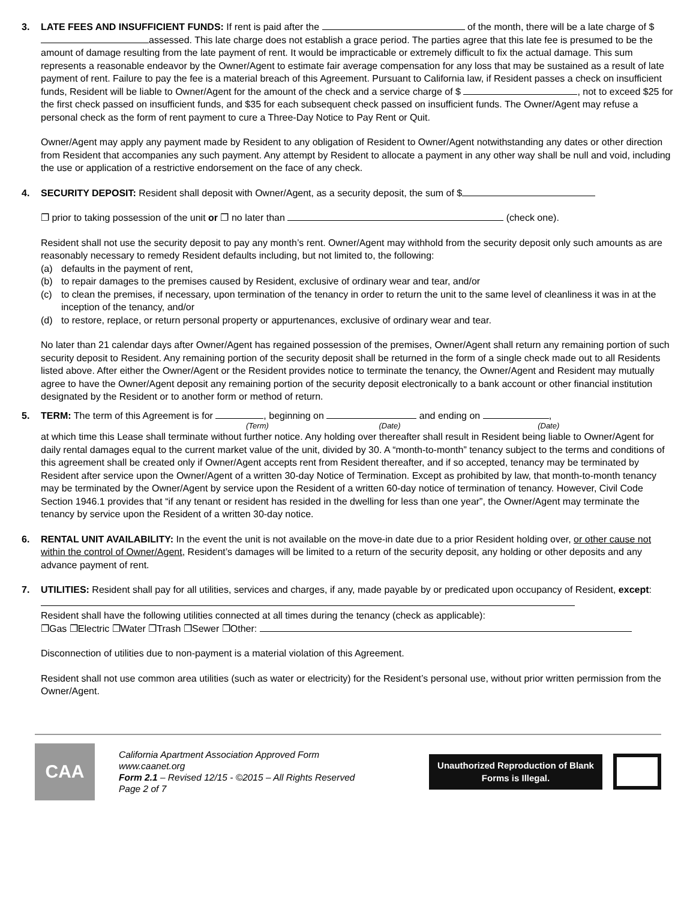3. LATE FEES AND INSUFFICIENT FUNDS: If rent is paid after the of the month, there will be a late charge of $ assessed. This late charge does not establish a grace period. The parties agree that this late fee is presumed to be the amount of damage resulting from the late payment of rent. It would be impracticable or extremely difficult to fix the actual damage. This sum represents a reasonable endeavor by the Owner/Agent to estimate fair average compensation for any loss that may be sustained as a result of late payment of rent. Failure to pay the fee is a material breach of this Agreement. Pursuant to California law, if Resident passes a check on insufficient funds, Resident will be liable to Owner/Agent for the amount of the check and a service charge of $ , not to exceed $25 for the first check passed on insufficient funds, and $35 for each subsequent check passed on insufficient funds. The Owner/Agent may refuse a personal check as the form of rent payment to cure a Three-Day Notice to Pay Rent or Quit.
Owner/Agent may apply any payment made by Resident to any obligation of Resident to Owner/Agent notwithstanding any dates or other direction from Resident that accompanies any such payment. Any attempt by Resident to allocate a payment in any other way shall be null and void, including the use or application of a restrictive endorsement on the face of any check.
4. SECURITY DEPOSIT: Resident shall deposit with Owner/Agent, as a security deposit, the sum of $
❐ prior to taking possession of the unit or ❐ no later than (check one).
Resident shall not use the security deposit to pay any month’s rent. Owner/Agent may withhold from the security deposit only such amounts as are reasonably necessary to remedy Resident defaults including, but not limited to, the following:
(a) defaults in the payment of rent,
(b) to repair damages to the premises caused by Resident, exclusive of ordinary wear and tear, and/or
(c) to clean the premises, if necessary, upon termination of the tenancy in order to return the unit to the same level of cleanliness it was in at the inception of the tenancy, and/or
(d) to restore, replace, or return personal property or appurtenances, exclusive of ordinary wear and tear.
No later than 21 calendar days after Owner/Agent has regained possession of the premises, Owner/Agent shall return any remaining portion of such security deposit to Resident. Any remaining portion of the security deposit shall be returned in the form of a single check made out to all Residents listed above. After either the Owner/Agent or the Resident provides notice to terminate the tenancy, the Owner/Agent and Resident may mutually agree to have the Owner/Agent deposit any remaining portion of the security deposit electronically to a bank account or other financial institution designated by the Resident or to another form or method of return.
5. TERM: The term of this Agreement is for , beginning on and ending on ,
(Term) (Date) (Date)
at which time this Lease shall terminate without further notice. Any holding over thereafter shall result in Resident being liable to Owner/Agent for daily rental damages equal to the current market value of the unit, divided by 30. A “month-to-month” tenancy subject to the terms and conditions of this agreement shall be created only if Owner/Agent accepts rent from Resident thereafter, and if so accepted, tenancy may be terminated by Resident after service upon the Owner/Agent of a written 30-day Notice of Termination. Except as prohibited by law, that month-to-month tenancy may be terminated by the Owner/Agent by service upon the Resident of a written 60-day notice of termination of tenancy. However, Civil Code Section 1946.1 provides that “if any tenant or resident has resided in the dwelling for less than one year”, the Owner/Agent may terminate the tenancy by service upon the Resident of a written 30-day notice.
6. RENTAL UNIT AVAILABILITY: In the event the unit is not available on the move-in date due to a prior Resident holding over, or other cause not within the control of Owner/Agent, Resident’s damages will be limited to a return of the security deposit, any holding or other deposits and any advance payment of rent.
7. UTILITIES: Resident shall pay for all utilities, services and charges, if any, made payable by or predicated upon occupancy of Resident, except:
Resident shall have the following utilities connected at all times during the tenancy (check as applicable):
❐Gas ❐Electric ❐Water ❐Trash ❐Sewer ❐Other:
Disconnection of utilities due to non-payment is a material violation of this Agreement.
Resident shall not use common area utilities (such as water or electricity) for the Resident’s personal use, without prior written permission from the Owner/Agent.
CAA
California Apartment Association Approved Form
www.caanet.org
Form 2.1 – Revised 12/15 - ©2015 – All Rights Reserved
Page 2 of 7
Unauthorized Reproduction of Blank Forms is Illegal.